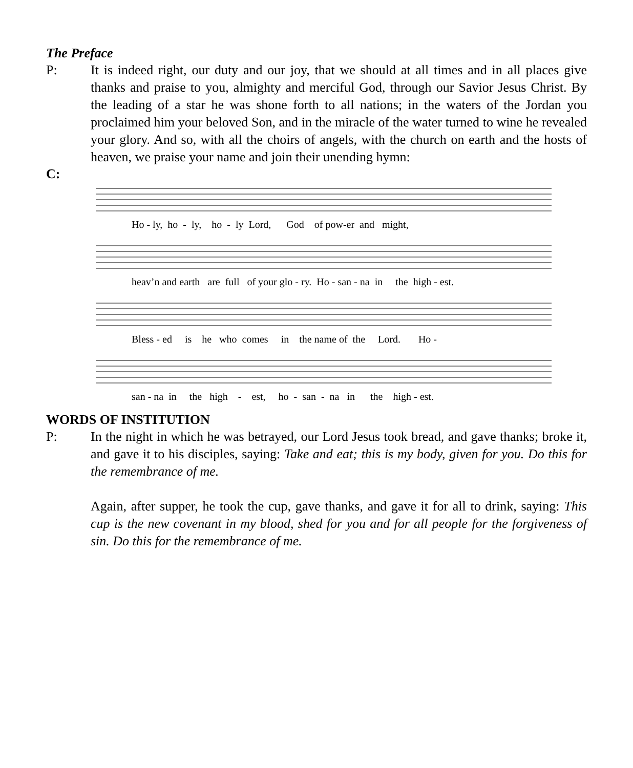The Preface
P: It is indeed right, our duty and our joy, that we should at all times and in all places give thanks and praise to you, almighty and merciful God, through our Savior Jesus Christ. By the leading of a star he was shone forth to all nations; in the waters of the Jordan you proclaimed him your beloved Son, and in the miracle of the water turned to wine he revealed your glory. And so, with all the choirs of angels, with the church on earth and the hosts of heaven, we praise your name and join their unending hymn:
C:
Ho - ly, ho - ly, ho - ly Lord, God of pow-er and might,
heav’n and earth are full of your glo - ry. Ho - san - na in the high - est.
Bless - ed is he who comes in the name of the Lord. Ho -
san - na in the high - est, ho - san - na in the high - est.
WORDS OF INSTITUTION
P: In the night in which he was betrayed, our Lord Jesus took bread, and gave thanks; broke it, and gave it to his disciples, saying: Take and eat; this is my body, given for you. Do this for the remembrance of me.
Again, after supper, he took the cup, gave thanks, and gave it for all to drink, saying: This cup is the new covenant in my blood, shed for you and for all people for the forgiveness of sin. Do this for the remembrance of me.